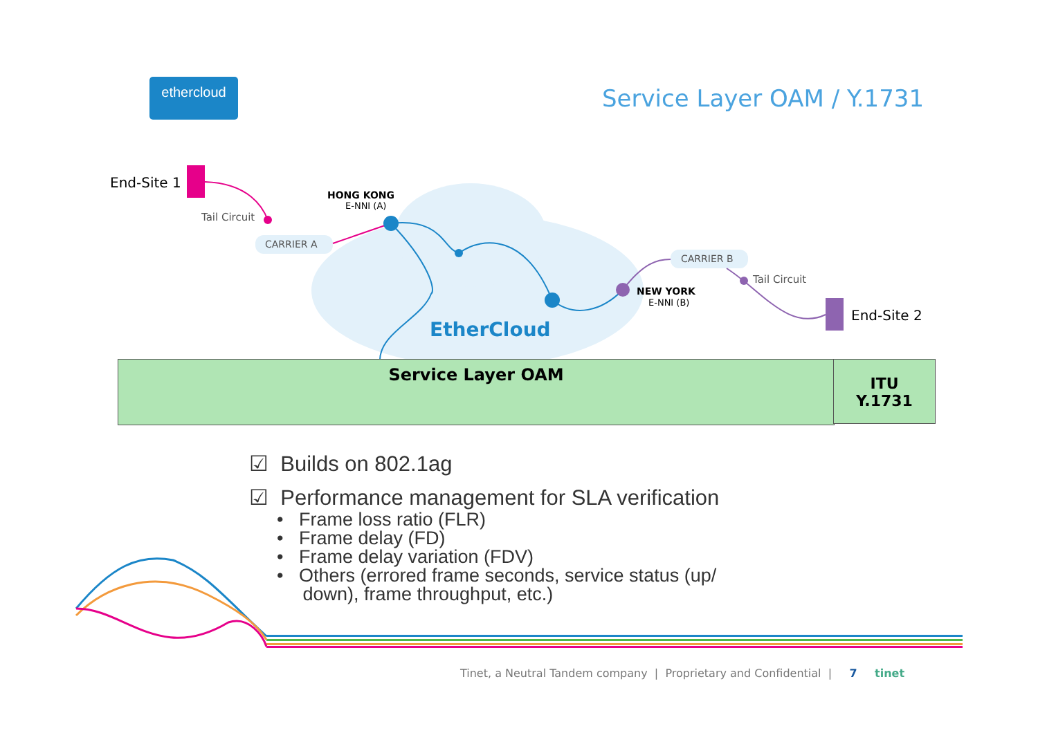ethercloud Service Layer OAM / Y.1731
End-Site 1
Tail Circuit
CARRIER A
HONG KONG
E-NNI (A)
EtherCloud
CARRIER B
Tail Circuit
NEW YORK
E-NNI (B)
End-Site 2
Service Layer OAM
ITU
Y.1731
☑ Builds on 802.1ag
☑ Performance management for SLA verification
• Frame loss ratio (FLR)
• Frame delay (FD)
• Frame delay variation (FDV)
• Others (errored frame seconds, service status (up/
down), frame throughput, etc.)
Tinet, a Neutral Tandem company | Proprietary and Confidential | 7 tinet